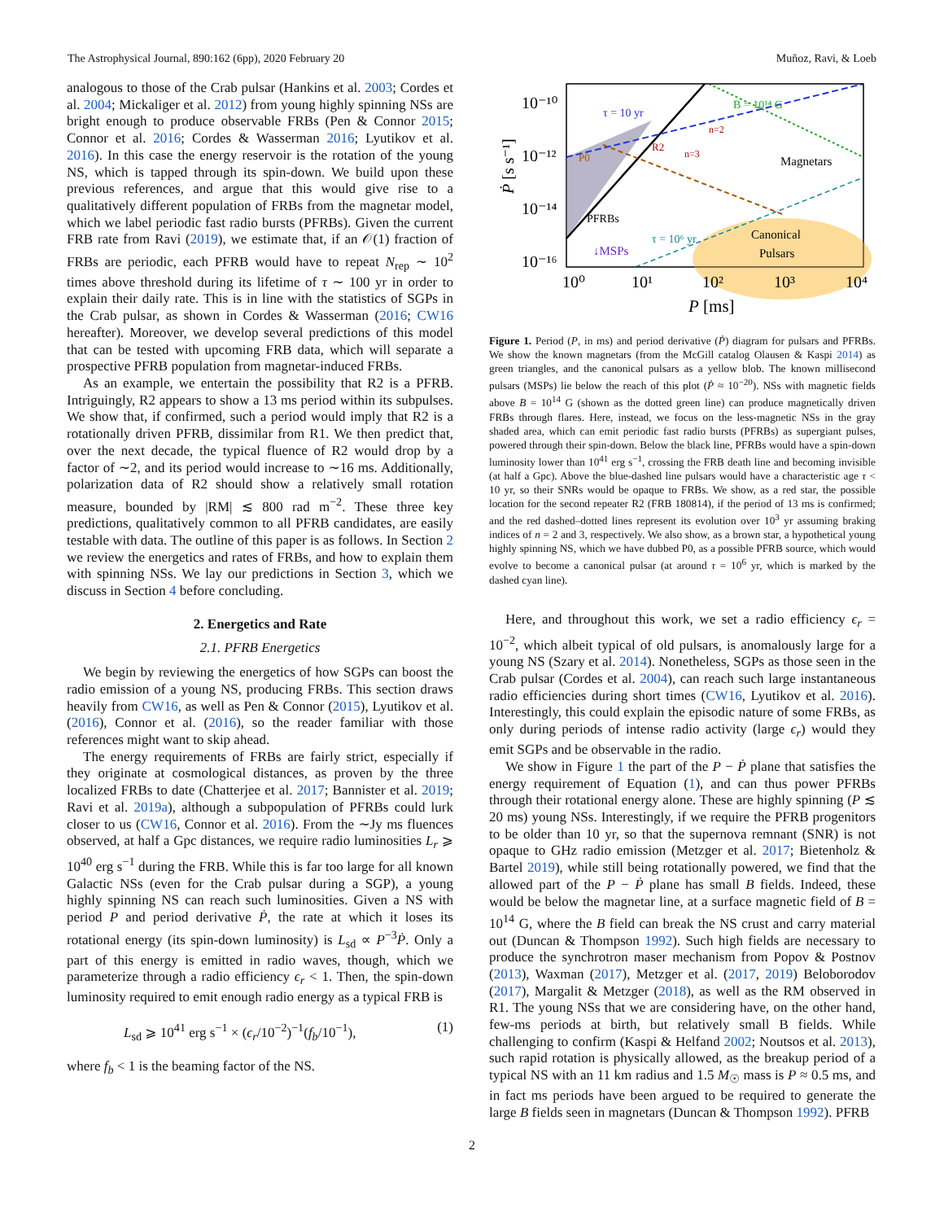The Astrophysical Journal, 890:162 (6pp), 2020 February 20 Muñoz, Ravi, & Loeb
analogous to those of the Crab pulsar (Hankins et al. 2003; Cordes et al. 2004; Mickaliger et al. 2012) from young highly spinning NSs are bright enough to produce observable FRBs (Pen & Connor 2015; Connor et al. 2016; Cordes & Wasserman 2016; Lyutikov et al. 2016). In this case the energy reservoir is the rotation of the young NS, which is tapped through its spin-down. We build upon these previous references, and argue that this would give rise to a qualitatively different population of FRBs from the magnetar model, which we label periodic fast radio bursts (PFRBs). Given the current FRB rate from Ravi (2019), we estimate that, if an 𝒪(1) fraction of FRBs are periodic, each PFRB would have to repeat N<sub>rep</sub> ∼ 10<sup>2</sup> times above threshold during its lifetime of τ ∼ 100 yr in order to explain their daily rate. This is in line with the statistics of SGPs in the Crab pulsar, as shown in Cordes & Wasserman (2016; CW16 hereafter). Moreover, we develop several predictions of this model that can be tested with upcoming FRB data, which will separate a prospective PFRB population from magnetar-induced FRBs.
As an example, we entertain the possibility that R2 is a PFRB. Intriguingly, R2 appears to show a 13 ms period within its subpulses. We show that, if confirmed, such a period would imply that R2 is a rotationally driven PFRB, dissimilar from R1. We then predict that, over the next decade, the typical fluence of R2 would drop by a factor of ∼2, and its period would increase to ∼16 ms. Additionally, polarization data of R2 should show a relatively small rotation measure, bounded by |RM| ≲ 800 rad m<sup>−2</sup>. These three key predictions, qualitatively common to all PFRB candidates, are easily testable with data. The outline of this paper is as follows. In Section 2 we review the energetics and rates of FRBs, and how to explain them with spinning NSs. We lay our predictions in Section 3, which we discuss in Section 4 before concluding.
2. Energetics and Rate
2.1. PFRB Energetics
We begin by reviewing the energetics of how SGPs can boost the radio emission of a young NS, producing FRBs. This section draws heavily from CW16, as well as Pen & Connor (2015), Lyutikov et al. (2016), Connor et al. (2016), so the reader familiar with those references might want to skip ahead.
The energy requirements of FRBs are fairly strict, especially if they originate at cosmological distances, as proven by the three localized FRBs to date (Chatterjee et al. 2017; Bannister et al. 2019; Ravi et al. 2019a), although a subpopulation of PFRBs could lurk closer to us (CW16, Connor et al. 2016). From the ∼Jy ms fluences observed, at half a Gpc distances, we require radio luminosities L<sub>r</sub> ⩾ 10<sup>40</sup> erg s<sup>−1</sup> during the FRB. While this is far too large for all known Galactic NSs (even for the Crab pulsar during a SGP), a young highly spinning NS can reach such luminosities. Given a NS with period P and period derivative Ṗ, the rate at which it loses its rotational energy (its spin-down luminosity) is L<sub>sd</sub> ∝ P<sup>−3</sup>Ṗ. Only a part of this energy is emitted in radio waves, though, which we parameterize through a radio efficiency ϵ<sub>r</sub> < 1. Then, the spin-down luminosity required to emit enough radio energy as a typical FRB is
L<sub>sd</sub> ⩾ 10<sup>41</sup> erg s<sup>−1</sup> × (ϵ<sub>r</sub>/10<sup>−2</sup>)<sup>−1</sup>(f<sub>b</sub>/10<sup>−1</sup>), (1)
where f<sub>b</sub> < 1 is the beaming factor of the NS.
10⁻¹⁰
10⁻¹²
10⁻¹⁴
10⁻¹⁶
10⁰
10¹
10²
10³
10⁴
Ṗ [s s⁻¹]
P [ms]
τ = 10 yr
B = 10¹⁴ G
Magnetars
P0
R2
n=2
n=3
PFRBs
τ = 10⁶ yr
↓MSPs
Canonical
Pulsars
Figure 1. Period (P, in ms) and period derivative (Ṗ) diagram for pulsars and PFRBs. We show the known magnetars (from the McGill catalog Olausen & Kaspi 2014) as green triangles, and the canonical pulsars as a yellow blob. The known millisecond pulsars (MSPs) lie below the reach of this plot (Ṗ ≈ 10<sup>−20</sup>). NSs with magnetic fields above B = 10<sup>14</sup> G (shown as the dotted green line) can produce magnetically driven FRBs through flares. Here, instead, we focus on the less-magnetic NSs in the gray shaded area, which can emit periodic fast radio bursts (PFRBs) as supergiant pulses, powered through their spin-down. Below the black line, PFRBs would have a spin-down luminosity lower than 10<sup>41</sup> erg s<sup>−1</sup>, crossing the FRB death line and becoming invisible (at half a Gpc). Above the blue-dashed line pulsars would have a characteristic age τ < 10 yr, so their SNRs would be opaque to FRBs. We show, as a red star, the possible location for the second repeater R2 (FRB 180814), if the period of 13 ms is confirmed; and the red dashed–dotted lines represent its evolution over 10<sup>3</sup> yr assuming braking indices of n = 2 and 3, respectively. We also show, as a brown star, a hypothetical young highly spinning NS, which we have dubbed P0, as a possible PFRB source, which would evolve to become a canonical pulsar (at around τ = 10<sup>6</sup> yr, which is marked by the dashed cyan line).
Here, and throughout this work, we set a radio efficiency ϵ<sub>r</sub> = 10<sup>−2</sup>, which albeit typical of old pulsars, is anomalously large for a young NS (Szary et al. 2014). Nonetheless, SGPs as those seen in the Crab pulsar (Cordes et al. 2004), can reach such large instantaneous radio efficiencies during short times (CW16, Lyutikov et al. 2016). Interestingly, this could explain the episodic nature of some FRBs, as only during periods of intense radio activity (large ϵ<sub>r</sub>) would they emit SGPs and be observable in the radio.
We show in Figure 1 the part of the P − Ṗ plane that satisfies the energy requirement of Equation (1), and can thus power PFRBs through their rotational energy alone. These are highly spinning (P ≲ 20 ms) young NSs. Interestingly, if we require the PFRB progenitors to be older than 10 yr, so that the supernova remnant (SNR) is not opaque to GHz radio emission (Metzger et al. 2017; Bietenholz & Bartel 2019), while still being rotationally powered, we find that the allowed part of the P − Ṗ plane has small B fields. Indeed, these would be below the magnetar line, at a surface magnetic field of B = 10<sup>14</sup> G, where the B field can break the NS crust and carry material out (Duncan & Thompson 1992). Such high fields are necessary to produce the synchrotron maser mechanism from Popov & Postnov (2013), Waxman (2017), Metzger et al. (2017, 2019) Beloborodov (2017), Margalit & Metzger (2018), as well as the RM observed in R1. The young NSs that we are considering have, on the other hand, few-ms periods at birth, but relatively small B fields. While challenging to confirm (Kaspi & Helfand 2002; Noutsos et al. 2013), such rapid rotation is physically allowed, as the breakup period of a typical NS with an 11 km radius and 1.5 M<sub>☉</sub> mass is P ≈ 0.5 ms, and in fact ms periods have been argued to be required to generate the large B fields seen in magnetars (Duncan & Thompson 1992). PFRB
2